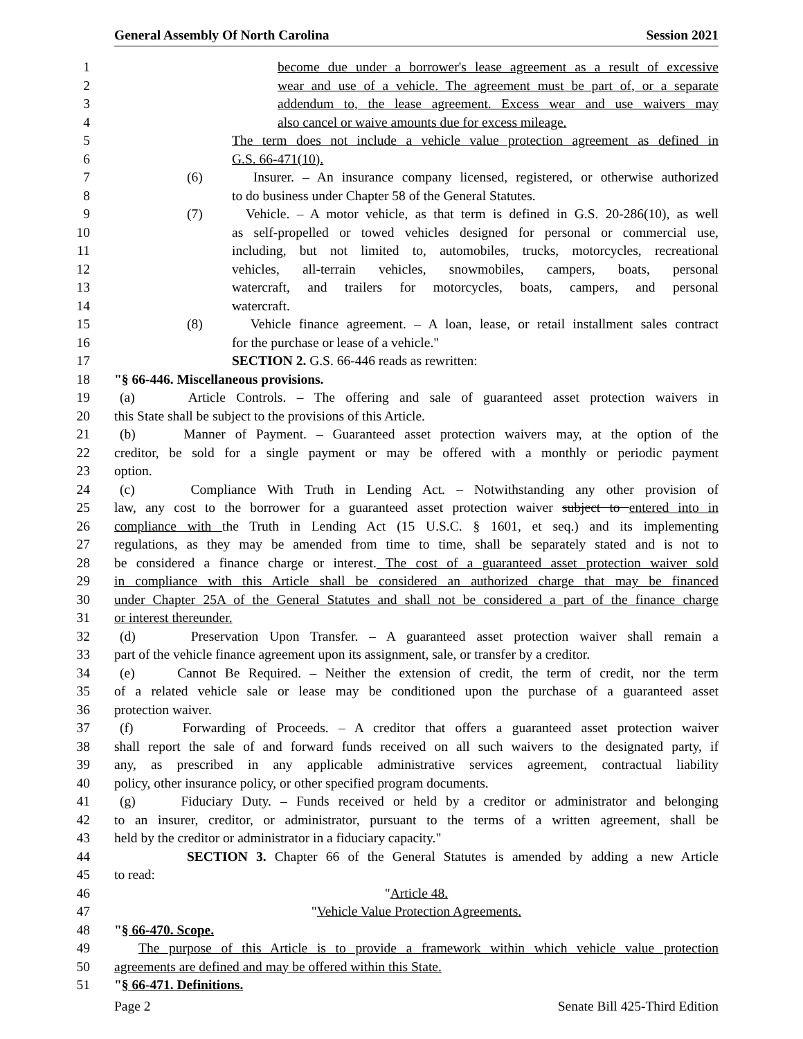General Assembly Of North Carolina Session 2021
1 become due under a borrower's lease agreement as a result of excessive
2 wear and use of a vehicle. The agreement must be part of, or a separate
3 addendum to, the lease agreement. Excess wear and use waivers may
4 also cancel or waive amounts due for excess mileage.
5 The term does not include a vehicle value protection agreement as defined in
6 G.S. 66-471(10).
7 (6) Insurer. – An insurance company licensed, registered, or otherwise authorized
8 to do business under Chapter 58 of the General Statutes.
9 (7) Vehicle. – A motor vehicle, as that term is defined in G.S. 20-286(10), as well
10 as self-propelled or towed vehicles designed for personal or commercial use,
11 including, but not limited to, automobiles, trucks, motorcycles, recreational
12 vehicles, all-terrain vehicles, snowmobiles, campers, boats, personal
13 watercraft, and trailers for motorcycles, boats, campers, and personal
14 watercraft.
15 (8) Vehicle finance agreement. – A loan, lease, or retail installment sales contract
16 for the purchase or lease of a vehicle."
17 SECTION 2. G.S. 66-446 reads as rewritten:
18 "§ 66-446. Miscellaneous provisions.
19 (a) Article Controls. – The offering and sale of guaranteed asset protection waivers in
20 this State shall be subject to the provisions of this Article.
21 (b) Manner of Payment. – Guaranteed asset protection waivers may, at the option of the
22 creditor, be sold for a single payment or may be offered with a monthly or periodic payment
23 option.
24 (c) Compliance With Truth in Lending Act. – Notwithstanding any other provision of
25 law, any cost to the borrower for a guaranteed asset protection waiver subject to entered into in
26 compliance with the Truth in Lending Act (15 U.S.C. § 1601, et seq.) and its implementing
27 regulations, as they may be amended from time to time, shall be separately stated and is not to
28 be considered a finance charge or interest. The cost of a guaranteed asset protection waiver sold
29 in compliance with this Article shall be considered an authorized charge that may be financed
30 under Chapter 25A of the General Statutes and shall not be considered a part of the finance charge
31 or interest thereunder.
32 (d) Preservation Upon Transfer. – A guaranteed asset protection waiver shall remain a
33 part of the vehicle finance agreement upon its assignment, sale, or transfer by a creditor.
34 (e) Cannot Be Required. – Neither the extension of credit, the term of credit, nor the term
35 of a related vehicle sale or lease may be conditioned upon the purchase of a guaranteed asset
36 protection waiver.
37 (f) Forwarding of Proceeds. – A creditor that offers a guaranteed asset protection waiver
38 shall report the sale of and forward funds received on all such waivers to the designated party, if
39 any, as prescribed in any applicable administrative services agreement, contractual liability
40 policy, other insurance policy, or other specified program documents.
41 (g) Fiduciary Duty. – Funds received or held by a creditor or administrator and belonging
42 to an insurer, creditor, or administrator, pursuant to the terms of a written agreement, shall be
43 held by the creditor or administrator in a fiduciary capacity."
44 SECTION 3. Chapter 66 of the General Statutes is amended by adding a new Article
45 to read:
46 "Article 48.
47 "Vehicle Value Protection Agreements.
48 "§ 66-470. Scope.
49 The purpose of this Article is to provide a framework within which vehicle value protection
50 agreements are defined and may be offered within this State.
51 "§ 66-471. Definitions.
Page 2 Senate Bill 425-Third Edition